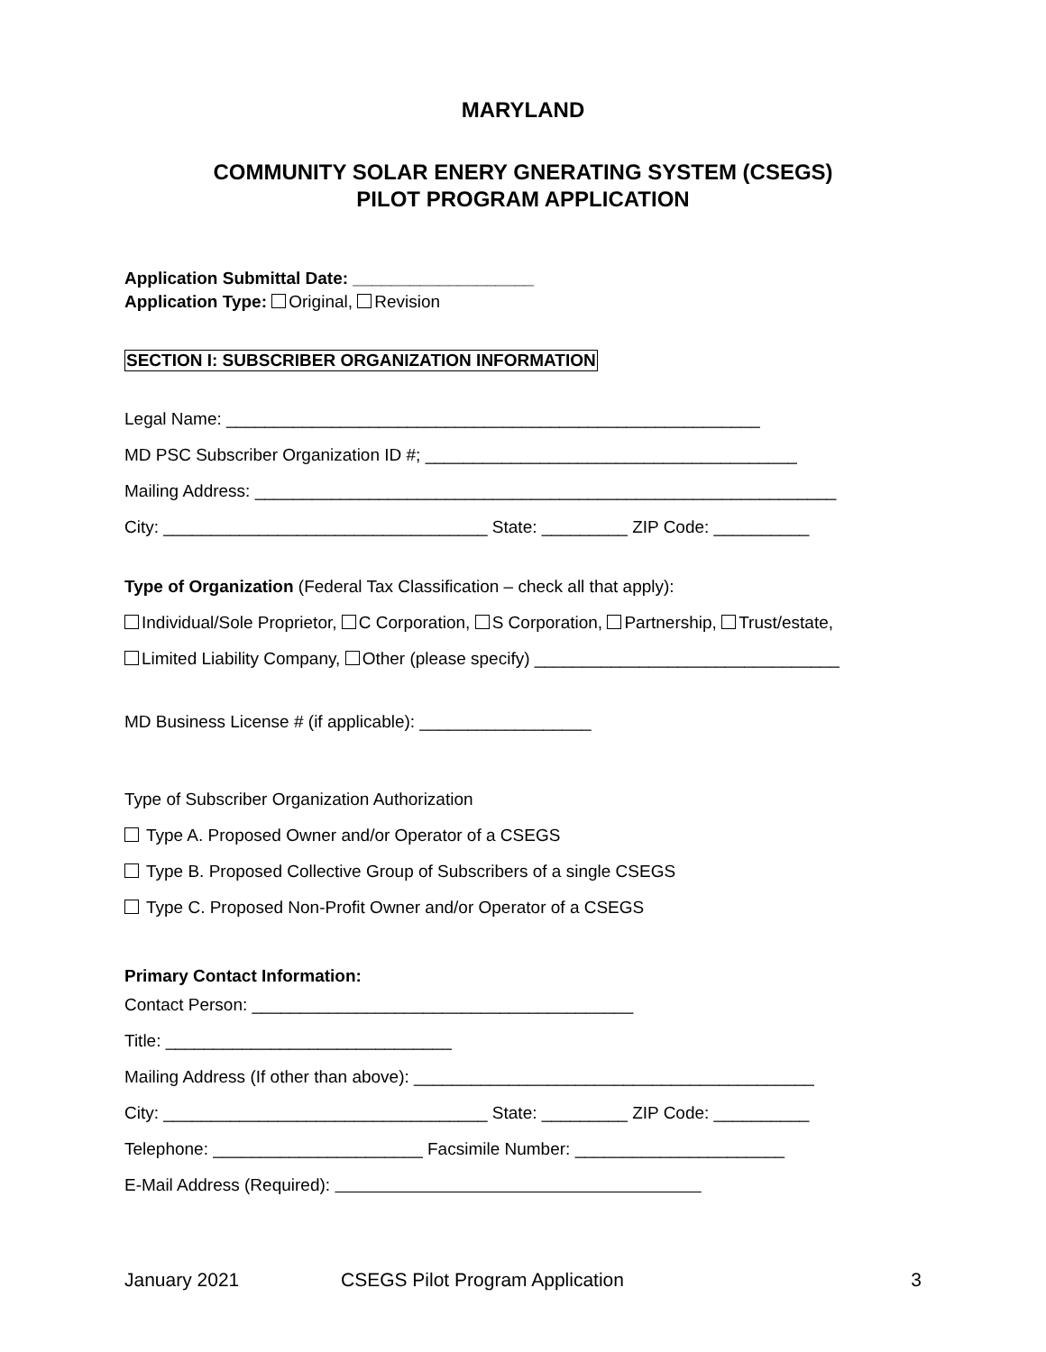MARYLAND
COMMUNITY SOLAR ENERY GNERATING SYSTEM (CSEGS)
PILOT PROGRAM APPLICATION
Application Submittal Date: ___________________
Application Type: Original, Revision
SECTION I: SUBSCRIBER ORGANIZATION INFORMATION
Legal Name: ________________________________________________________
MD PSC Subscriber Organization ID #; _______________________________________
Mailing Address: _____________________________________________________________
City: __________________________________ State: _________ ZIP Code: __________
Type of Organization (Federal Tax Classification – check all that apply):
Individual/Sole Proprietor, C Corporation, S Corporation, Partnership, Trust/estate,
Limited Liability Company, Other (please specify) ________________________________
MD Business License # (if applicable): __________________
Type of Subscriber Organization Authorization
Type A. Proposed Owner and/or Operator of a CSEGS
Type B. Proposed Collective Group of Subscribers of a single CSEGS
Type C. Proposed Non-Profit Owner and/or Operator of a CSEGS
Primary Contact Information:
Contact Person: ________________________________________
Title: ______________________________
Mailing Address (If other than above): __________________________________________
City: __________________________________ State: _________ ZIP Code: __________
Telephone: ______________________ Facsimile Number: ______________________
E-Mail Address (Required):
January 2021 CSEGS Pilot Program Application 3